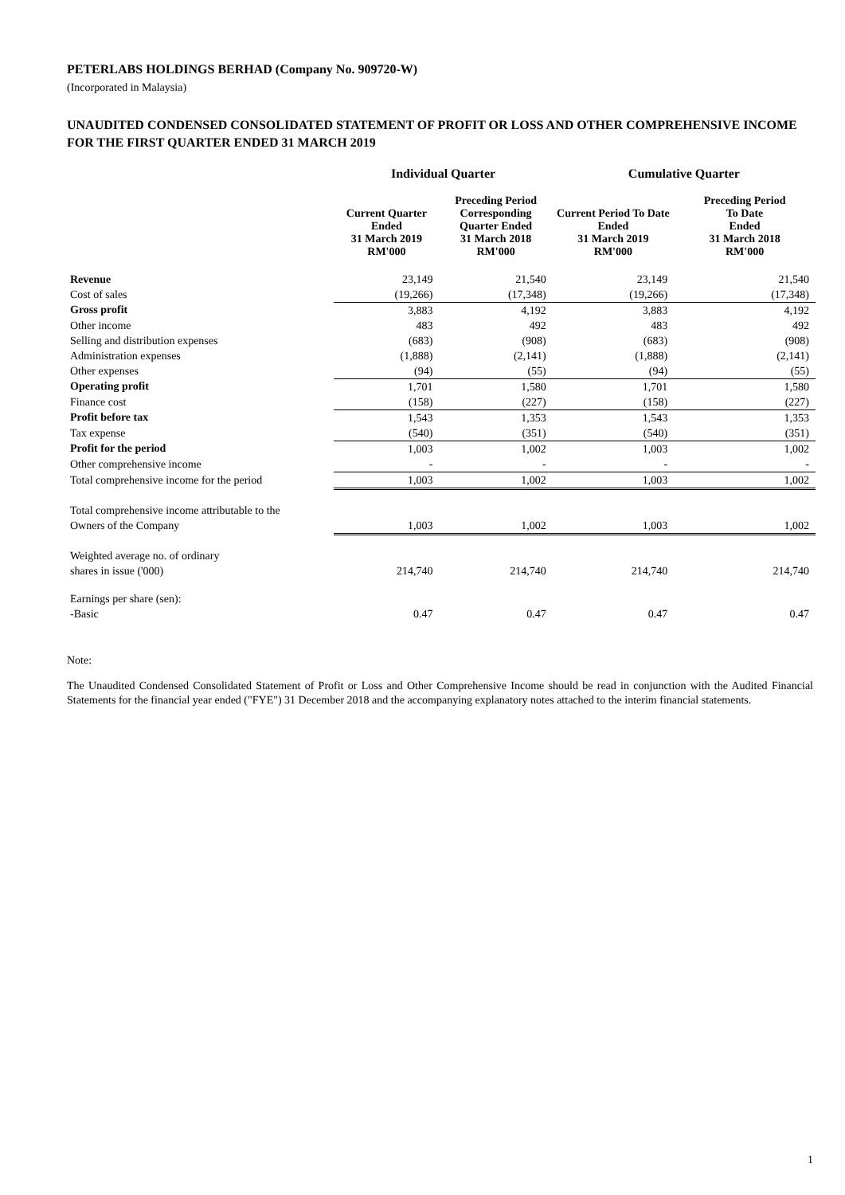PETERLABS HOLDINGS BERHAD (Company No. 909720-W)
(Incorporated in Malaysia)
UNAUDITED CONDENSED CONSOLIDATED STATEMENT OF PROFIT OR LOSS AND OTHER COMPREHENSIVE INCOME FOR THE FIRST QUARTER ENDED 31 MARCH 2019
| | Individual Quarter | | Cumulative Quarter | |
| --- | --- | --- | --- | --- |
| | Current Quarter Ended 31 March 2019 RM'000 | Preceding Period Corresponding Quarter Ended 31 March 2018 RM'000 | Current Period To Date Ended 31 March 2019 RM'000 | Preceding Period To Date Ended 31 March 2018 RM'000 |
| Revenue | 23,149 | 21,540 | 23,149 | 21,540 |
| Cost of sales | (19,266) | (17,348) | (19,266) | (17,348) |
| Gross profit | 3,883 | 4,192 | 3,883 | 4,192 |
| Other income | 483 | 492 | 483 | 492 |
| Selling and distribution expenses | (683) | (908) | (683) | (908) |
| Administration expenses | (1,888) | (2,141) | (1,888) | (2,141) |
| Other expenses | (94) | (55) | (94) | (55) |
| Operating profit | 1,701 | 1,580 | 1,701 | 1,580 |
| Finance cost | (158) | (227) | (158) | (227) |
| Profit before tax | 1,543 | 1,353 | 1,543 | 1,353 |
| Tax expense | (540) | (351) | (540) | (351) |
| Profit for the period | 1,003 | 1,002 | 1,003 | 1,002 |
| Other comprehensive income | - | - | - | - |
| Total comprehensive income for the period | 1,003 | 1,002 | 1,003 | 1,002 |
| Total comprehensive income attributable to the | | | | |
| Owners of the Company | 1,003 | 1,002 | 1,003 | 1,002 |
| Weighted average no. of ordinary | | | | |
| shares in issue ('000) | 214,740 | 214,740 | 214,740 | 214,740 |
| Earnings per share (sen): | | | | |
| -Basic | 0.47 | 0.47 | 0.47 | 0.47 |
Note:
The Unaudited Condensed Consolidated Statement of Profit or Loss and Other Comprehensive Income should be read in conjunction with the Audited Financial Statements for the financial year ended ("FYE") 31 December 2018 and the accompanying explanatory notes attached to the interim financial statements.
1